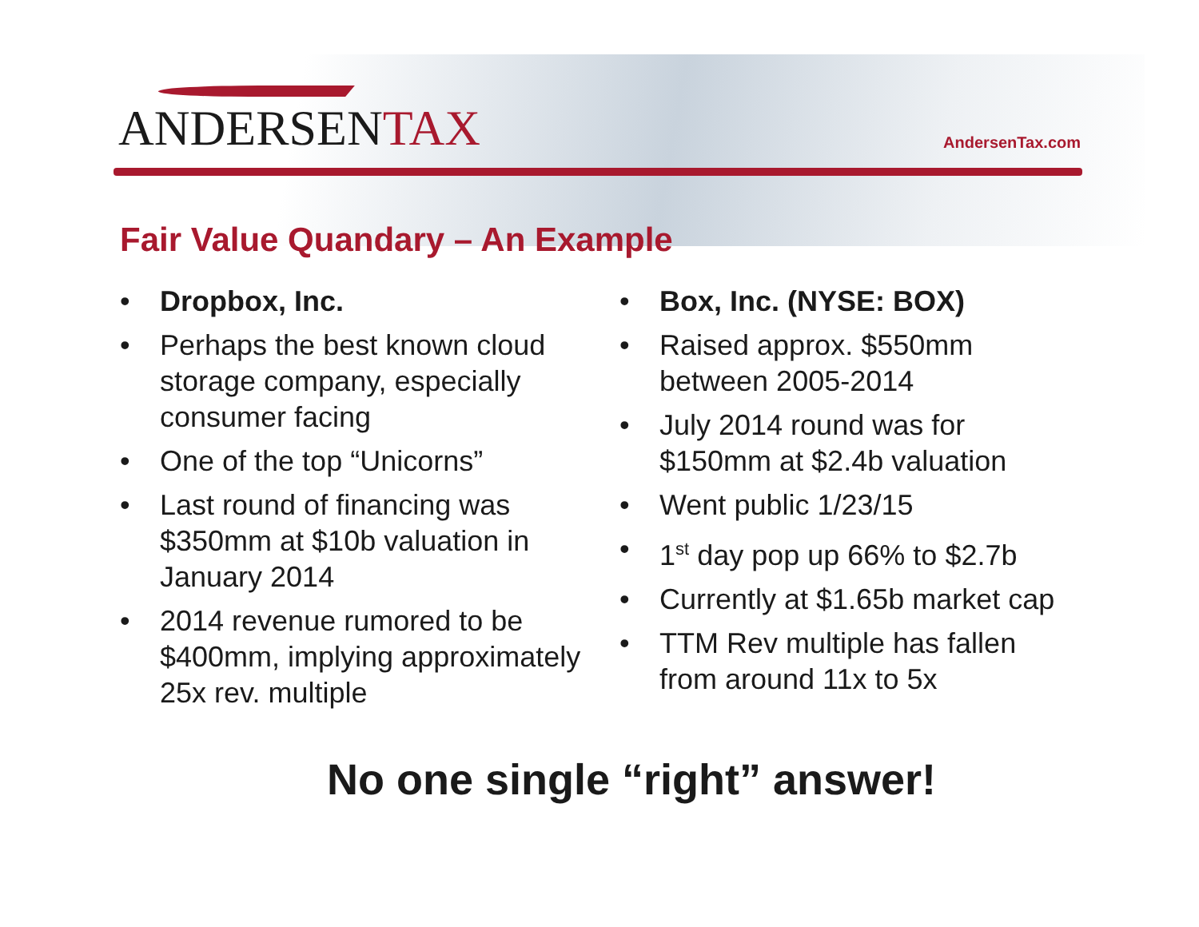ANDERSENTAX
AndersenTax.com
Fair Value Quandary – An Example
• Dropbox, Inc.
• Perhaps the best known cloud storage company, especially consumer facing
• One of the top “Unicorns”
• Last round of financing was $350mm at $10b valuation in January 2014
• 2014 revenue rumored to be $400mm, implying approximately 25x rev. multiple
• Box, Inc. (NYSE: BOX)
• Raised approx. $550mm between 2005-2014
• July 2014 round was for $150mm at $2.4b valuation
• Went public 1/23/15
• 1<sup>st</sup> day pop up 66% to $2.7b
• Currently at $1.65b market cap
• TTM Rev multiple has fallen from around 11x to 5x
No one single “right” answer!